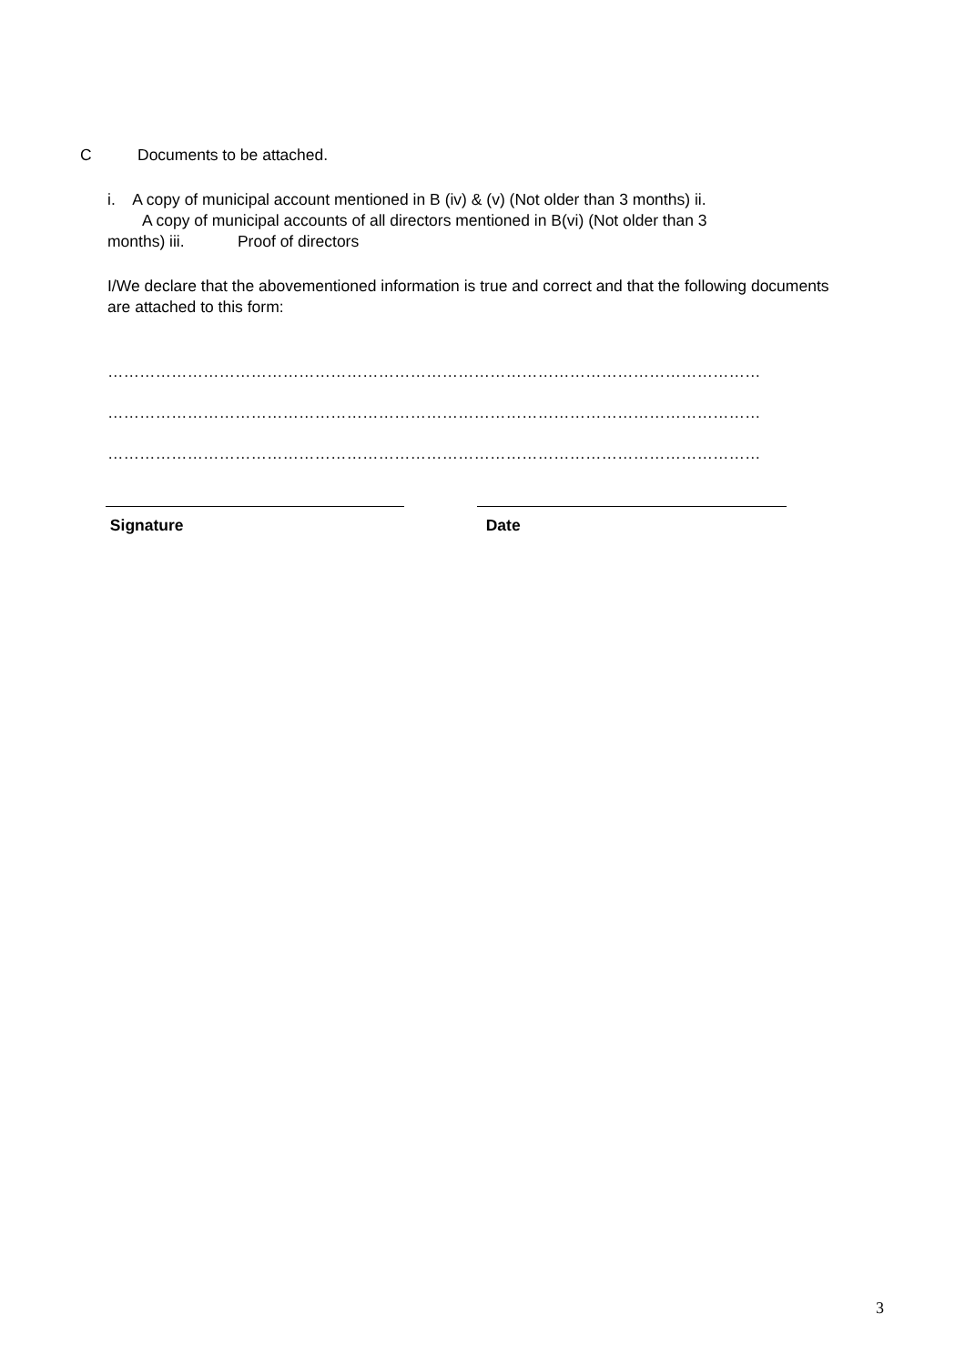C Documents to be attached.
i. A copy of municipal account mentioned in B (iv) & (v) (Not older than 3 months) ii.
A copy of municipal accounts of all directors mentioned in B(vi) (Not older than 3
months) iii. Proof of directors
I/We declare that the abovementioned information is true and correct and that the following documents
are attached to this form:
……………………………………………………………………………………………………………
……………………………………………………………………………………………………………
……………………………………………………………………………………………………………
Signature Date
3